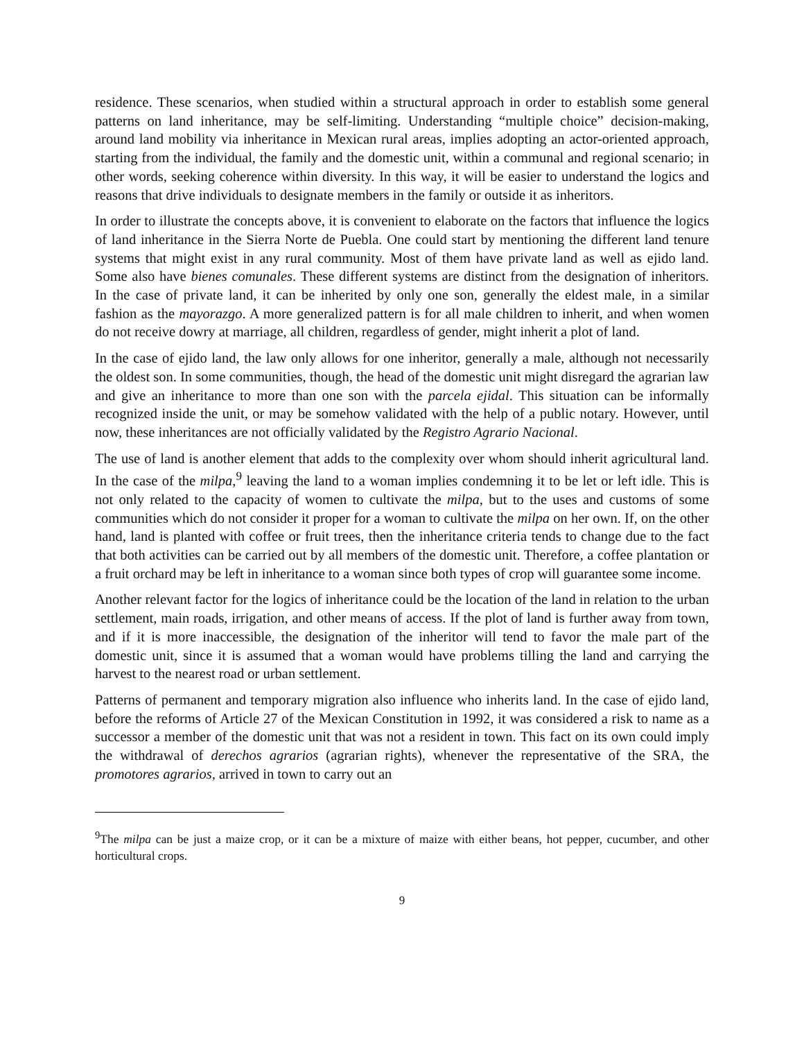residence. These scenarios, when studied within a structural approach in order to establish some general patterns on land inheritance, may be self-limiting. Understanding “multiple choice” decision-making, around land mobility via inheritance in Mexican rural areas, implies adopting an actor-oriented approach, starting from the individual, the family and the domestic unit, within a communal and regional scenario; in other words, seeking coherence within diversity. In this way, it will be easier to understand the logics and reasons that drive individuals to designate members in the family or outside it as inheritors.
In order to illustrate the concepts above, it is convenient to elaborate on the factors that influence the logics of land inheritance in the Sierra Norte de Puebla. One could start by mentioning the different land tenure systems that might exist in any rural community. Most of them have private land as well as ejido land. Some also have bienes comunales. These different systems are distinct from the designation of inheritors. In the case of private land, it can be inherited by only one son, generally the eldest male, in a similar fashion as the mayorazgo. A more generalized pattern is for all male children to inherit, and when women do not receive dowry at marriage, all children, regardless of gender, might inherit a plot of land.
In the case of ejido land, the law only allows for one inheritor, generally a male, although not necessarily the oldest son. In some communities, though, the head of the domestic unit might disregard the agrarian law and give an inheritance to more than one son with the parcela ejidal. This situation can be informally recognized inside the unit, or may be somehow validated with the help of a public notary. However, until now, these inheritances are not officially validated by the Registro Agrario Nacional.
The use of land is another element that adds to the complexity over whom should inherit agricultural land. In the case of the milpa,<sup>9</sup> leaving the land to a woman implies condemning it to be let or left idle. This is not only related to the capacity of women to cultivate the milpa, but to the uses and customs of some communities which do not consider it proper for a woman to cultivate the milpa on her own. If, on the other hand, land is planted with coffee or fruit trees, then the inheritance criteria tends to change due to the fact that both activities can be carried out by all members of the domestic unit. Therefore, a coffee plantation or a fruit orchard may be left in inheritance to a woman since both types of crop will guarantee some income.
Another relevant factor for the logics of inheritance could be the location of the land in relation to the urban settlement, main roads, irrigation, and other means of access. If the plot of land is further away from town, and if it is more inaccessible, the designation of the inheritor will tend to favor the male part of the domestic unit, since it is assumed that a woman would have problems tilling the land and carrying the harvest to the nearest road or urban settlement.
Patterns of permanent and temporary migration also influence who inherits land. In the case of ejido land, before the reforms of Article 27 of the Mexican Constitution in 1992, it was considered a risk to name as a successor a member of the domestic unit that was not a resident in town. This fact on its own could imply the withdrawal of derechos agrarios (agrarian rights), whenever the representative of the SRA, the promotores agrarios, arrived in town to carry out an
<sup>9</sup> The milpa can be just a maize crop, or it can be a mixture of maize with either beans, hot pepper, cucumber, and other horticultural crops.
9